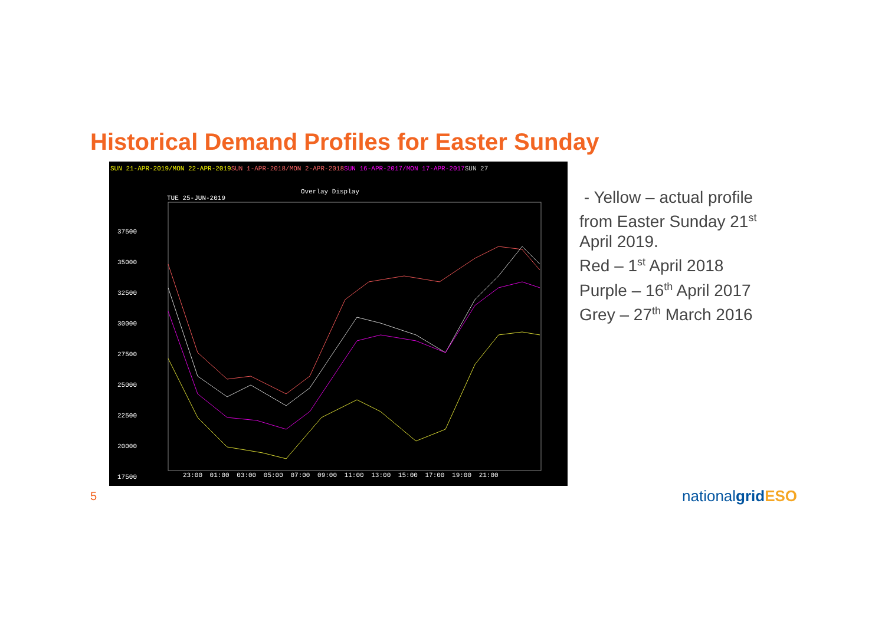Historical Demand Profiles for Easter Sunday
SUN 21-APR-2019/MON 22-APR-2019 SUN 1-APR-2018/MON 2-APR-2018 SUN 16-APR-2017/MON 17-APR-2017 SUN 27
Overlay Display
TUE 25-JUN-2019
37500
35000
32500
30000
27500
25000
22500
20000
17500
23:00 01:00 03:00 05:00 07:00 09:00 11:00 13:00 15:00 17:00 19:00 21:00
- Yellow – actual profile
from Easter Sunday 21<sup>st</sup>
April 2019.
Red – 1<sup>st</sup> April 2018
Purple – 16<sup>th</sup> April 2017
Grey – 27<sup>th</sup> March 2016
5 nationalgrid ESO